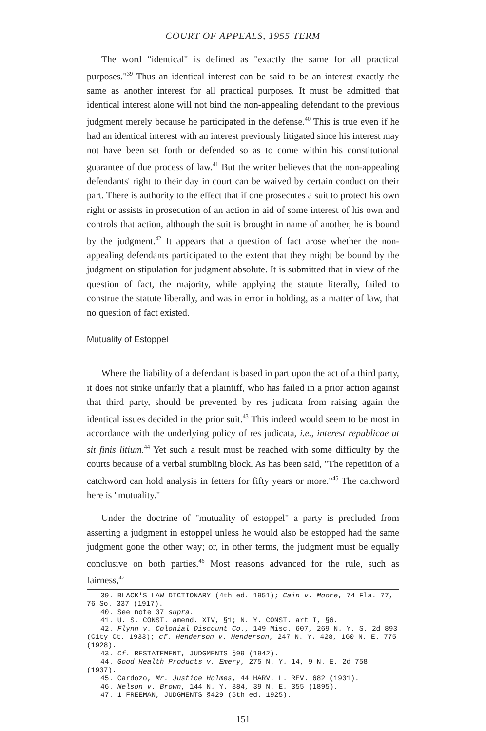COURT OF APPEALS, 1955 TERM
The word "identical" is defined as "exactly the same for all practical purposes."<sup>39</sup> Thus an identical interest can be said to be an interest exactly the same as another interest for all practical purposes. It must be admitted that identical interest alone will not bind the non-appealing defendant to the previous judgment merely because he participated in the defense.<sup>40</sup> This is true even if he had an identical interest with an interest previously litigated since his interest may not have been set forth or defended so as to come within his constitutional guarantee of due process of law.<sup>41</sup> But the writer believes that the non-appealing defendants' right to their day in court can be waived by certain conduct on their part. There is authority to the effect that if one prosecutes a suit to protect his own right or assists in prosecution of an action in aid of some interest of his own and controls that action, although the suit is brought in name of another, he is bound by the judgment.<sup>42</sup> It appears that a question of fact arose whether the non-appealing defendants participated to the extent that they might be bound by the judgment on stipulation for judgment absolute. It is submitted that in view of the question of fact, the majority, while applying the statute literally, failed to construe the statute liberally, and was in error in holding, as a matter of law, that no question of fact existed.
Mutuality of Estoppel
Where the liability of a defendant is based in part upon the act of a third party, it does not strike unfairly that a plaintiff, who has failed in a prior action against that third party, should be prevented by res judicata from raising again the identical issues decided in the prior suit.<sup>43</sup> This indeed would seem to be most in accordance with the underlying policy of res judicata, i.e., interest republicae ut sit finis litium.<sup>44</sup> Yet such a result must be reached with some difficulty by the courts because of a verbal stumbling block. As has been said, "The repetition of a catchword can hold analysis in fetters for fifty years or more."<sup>45</sup> The catchword here is "mutuality."
Under the doctrine of "mutuality of estoppel" a party is precluded from asserting a judgment in estoppel unless he would also be estopped had the same judgment gone the other way; or, in other terms, the judgment must be equally conclusive on both parties.<sup>46</sup> Most reasons advanced for the rule, such as fairness,<sup>47</sup>
39. BLACK'S LAW DICTIONARY (4th ed. 1951); Cain v. Moore, 74 Fla. 77, 76 So. 337 (1917).
40. See note 37 supra.
41. U. S. CONST. amend. XIV, §1; N. Y. CONST. art I, §6.
42. Flynn v. Colonial Discount Co., 149 Misc. 607, 269 N. Y. S. 2d 893 (City Ct. 1933); cf. Henderson v. Henderson, 247 N. Y. 428, 160 N. E. 775 (1928).
43. Cf. RESTATEMENT, JUDGMENTS §99 (1942).
44. Good Health Products v. Emery, 275 N. Y. 14, 9 N. E. 2d 758 (1937).
45. Cardozo, Mr. Justice Holmes, 44 HARV. L. REV. 682 (1931).
46. Nelson v. Brown, 144 N. Y. 384, 39 N. E. 355 (1895).
47. 1 FREEMAN, JUDGMENTS §429 (5th ed. 1925).
151